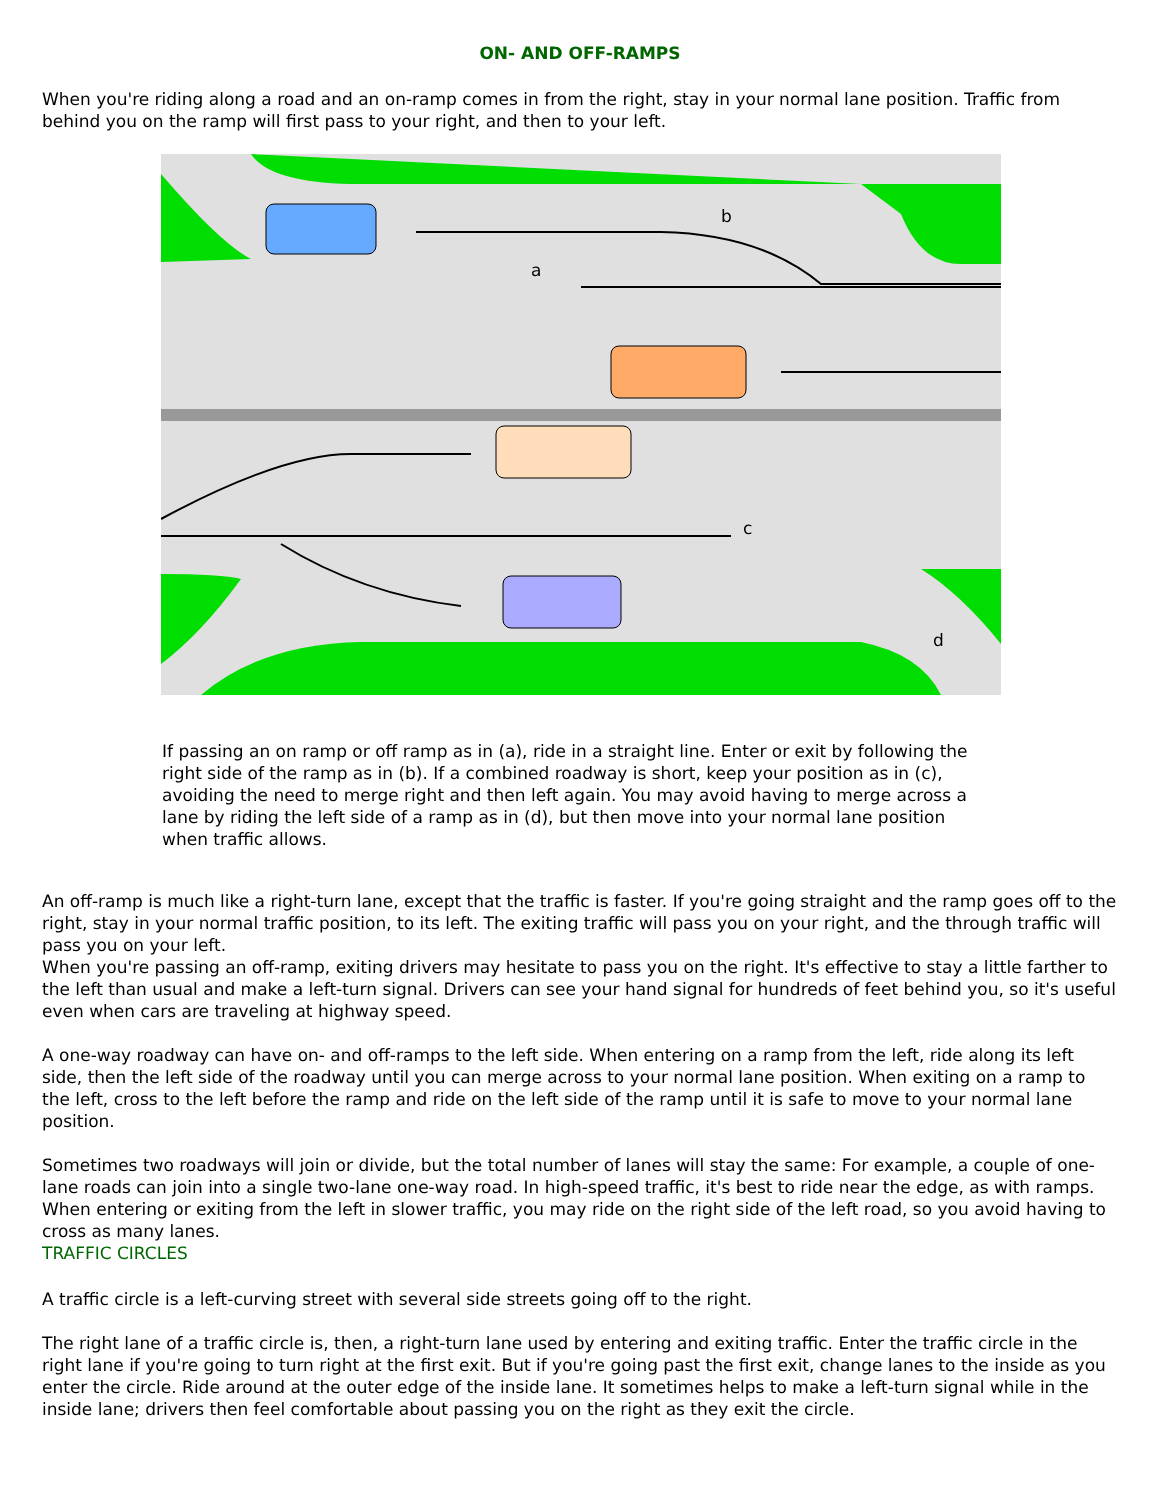ON- AND OFF-RAMPS
When you're riding along a road and an on-ramp comes in from the right, stay in your normal lane position. Traffic from behind you on the ramp will first pass to your right, and then to your left.
b
a
c
d
If passing an on ramp or off ramp as in (a), ride in a straight line. Enter or exit by following the right side of the ramp as in (b). If a combined roadway is short, keep your position as in (c), avoiding the need to merge right and then left again. You may avoid having to merge across a lane by riding the left side of a ramp as in (d), but then move into your normal lane position when traffic allows.
An off-ramp is much like a right-turn lane, except that the traffic is faster. If you're going straight and the ramp goes off to the right, stay in your normal traffic position, to its left. The exiting traffic will pass you on your right, and the through traffic will pass you on your left.
When you're passing an off-ramp, exiting drivers may hesitate to pass you on the right. It's effective to stay a little farther to the left than usual and make a left-turn signal. Drivers can see your hand signal for hundreds of feet behind you, so it's useful even when cars are traveling at highway speed.
A one-way roadway can have on- and off-ramps to the left side. When entering on a ramp from the left, ride along its left side, then the left side of the roadway until you can merge across to your normal lane position. When exiting on a ramp to the left, cross to the left before the ramp and ride on the left side of the ramp until it is safe to move to your normal lane position.
Sometimes two roadways will join or divide, but the total number of lanes will stay the same: For example, a couple of one-lane roads can join into a single two-lane one-way road. In high-speed traffic, it's best to ride near the edge, as with ramps. When entering or exiting from the left in slower traffic, you may ride on the right side of the left road, so you avoid having to cross as many lanes.
TRAFFIC CIRCLES
A traffic circle is a left-curving street with several side streets going off to the right.
The right lane of a traffic circle is, then, a right-turn lane used by entering and exiting traffic. Enter the traffic circle in the right lane if you're going to turn right at the first exit. But if you're going past the first exit, change lanes to the inside as you enter the circle. Ride around at the outer edge of the inside lane. It sometimes helps to make a left-turn signal while in the inside lane; drivers then feel comfortable about passing you on the right as they exit the circle.